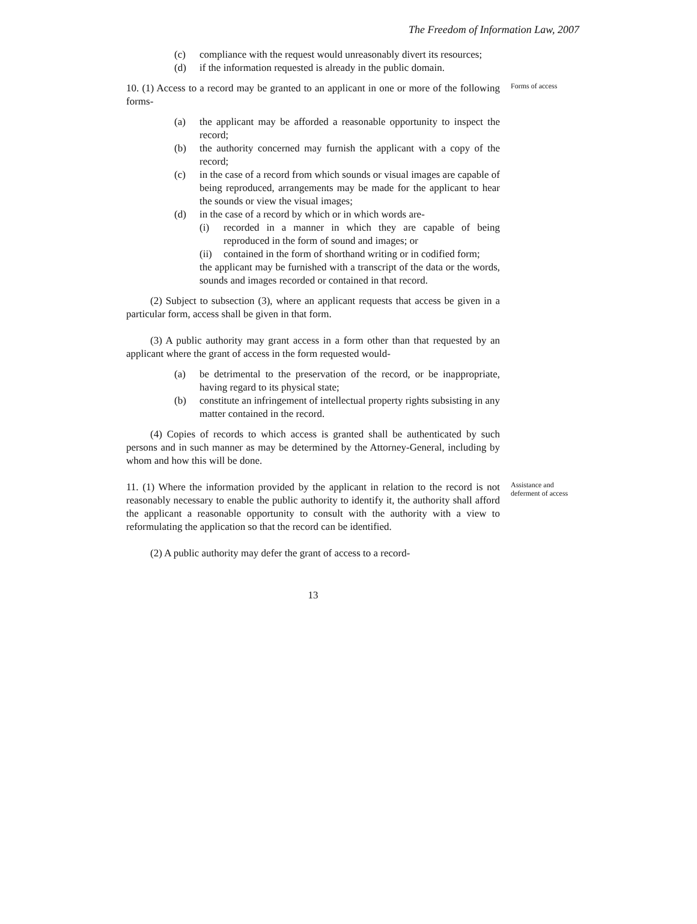The Freedom of Information Law, 2007
(c) compliance with the request would unreasonably divert its resources;
(d) if the information requested is already in the public domain.
10. (1) Access to a record may be granted to an applicant in one or more of the following forms-
Forms of access
(a) the applicant may be afforded a reasonable opportunity to inspect the record;
(b) the authority concerned may furnish the applicant with a copy of the record;
(c) in the case of a record from which sounds or visual images are capable of being reproduced, arrangements may be made for the applicant to hear the sounds or view the visual images;
(d) in the case of a record by which or in which words are-
(i) recorded in a manner in which they are capable of being reproduced in the form of sound and images; or
(ii) contained in the form of shorthand writing or in codified form;
the applicant may be furnished with a transcript of the data or the words, sounds and images recorded or contained in that record.
(2) Subject to subsection (3), where an applicant requests that access be given in a particular form, access shall be given in that form.
(3) A public authority may grant access in a form other than that requested by an applicant where the grant of access in the form requested would-
(a) be detrimental to the preservation of the record, or be inappropriate, having regard to its physical state;
(b) constitute an infringement of intellectual property rights subsisting in any matter contained in the record.
(4) Copies of records to which access is granted shall be authenticated by such persons and in such manner as may be determined by the Attorney-General, including by whom and how this will be done.
11. (1) Where the information provided by the applicant in relation to the record is not reasonably necessary to enable the public authority to identify it, the authority shall afford the applicant a reasonable opportunity to consult with the authority with a view to reformulating the application so that the record can be identified.
(2) A public authority may defer the grant of access to a record-
13
Assistance and deferment of access